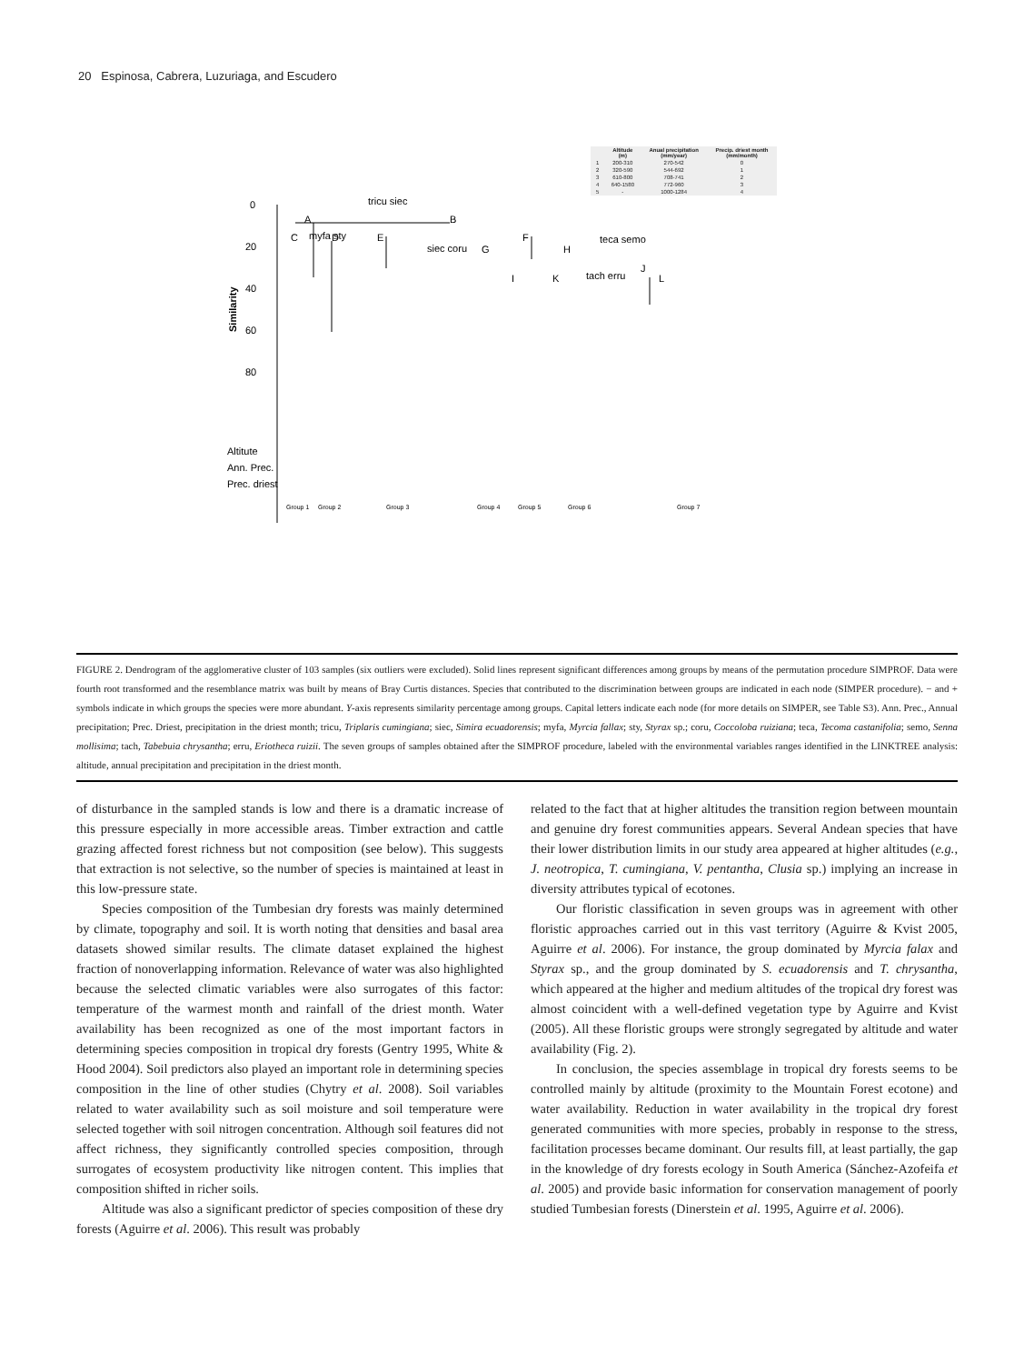20 Espinosa, Cabrera, Luzuriaga, and Escudero
| | Altitude (m) | Anual precipitation (mm/year) | Precip. driest month (mm/month) |
| --- | --- | --- | --- |
| 1 | 200-310 | 270-542 | 0 |
| 2 | 320-590 | 544-692 | 1 |
| 3 | 610-800 | 708-741 | 2 |
| 4 | 640-1580 | 772-960 | 3 |
| 5 | - | 1000-1284 | 4 |
0
20
40
60
80
A
B
C
D
E
F
G
H
I
K
J
L
tricu siec
siec coru
myfa sty
teca semo
tach erru
Altitute
Ann. Prec.
Prec. driest
Group 1
Group 2
Group 3
Group 4
Group 5
Group 6
Group 7
Similarity
FIGURE 2. Dendrogram of the agglomerative cluster of 103 samples (six outliers were excluded). Solid lines represent significant differences among groups by means of the permutation procedure SIMPROF. Data were fourth root transformed and the resemblance matrix was built by means of Bray Curtis distances. Species that contributed to the discrimination between groups are indicated in each node (SIMPER procedure). − and + symbols indicate in which groups the species were more abundant. Y-axis represents similarity percentage among groups. Capital letters indicate each node (for more details on SIMPER, see Table S3). Ann. Prec., Annual precipitation; Prec. Driest, precipitation in the driest month; tricu, Triplaris cumingiana; siec, Simira ecuadorensis; myfa, Myrcia fallax; sty, Styrax sp.; coru, Coccoloba ruiziana; teca, Tecoma castanifolia; semo, Senna mollisima; tach, Tabebuia chrysantha; erru, Eriotheca ruizii. The seven groups of samples obtained after the SIMPROF procedure, labeled with the environmental variables ranges identified in the LINKTREE analysis: altitude, annual precipitation and precipitation in the driest month.
of disturbance in the sampled stands is low and there is a dramatic increase of this pressure especially in more accessible areas. Timber extraction and cattle grazing affected forest richness but not composition (see below). This suggests that extraction is not selective, so the number of species is maintained at least in this low-pressure state.
Species composition of the Tumbesian dry forests was mainly determined by climate, topography and soil. It is worth noting that densities and basal area datasets showed similar results. The climate dataset explained the highest fraction of nonoverlapping information. Relevance of water was also highlighted because the selected climatic variables were also surrogates of this factor: temperature of the warmest month and rainfall of the driest month. Water availability has been recognized as one of the most important factors in determining species composition in tropical dry forests (Gentry 1995, White & Hood 2004). Soil predictors also played an important role in determining species composition in the line of other studies (Chytry et al. 2008). Soil variables related to water availability such as soil moisture and soil temperature were selected together with soil nitrogen concentration. Although soil features did not affect richness, they significantly controlled species composition, through surrogates of ecosystem productivity like nitrogen content. This implies that composition shifted in richer soils.
Altitude was also a significant predictor of species composition of these dry forests (Aguirre et al. 2006). This result was probably
related to the fact that at higher altitudes the transition region between mountain and genuine dry forest communities appears. Several Andean species that have their lower distribution limits in our study area appeared at higher altitudes (e.g., J. neotropica, T. cumingiana, V. pentantha, Clusia sp.) implying an increase in diversity attributes typical of ecotones.
Our floristic classification in seven groups was in agreement with other floristic approaches carried out in this vast territory (Aguirre & Kvist 2005, Aguirre et al. 2006). For instance, the group dominated by Myrcia falax and Styrax sp., and the group dominated by S. ecuadorensis and T. chrysantha, which appeared at the higher and medium altitudes of the tropical dry forest was almost coincident with a well-defined vegetation type by Aguirre and Kvist (2005). All these floristic groups were strongly segregated by altitude and water availability (Fig. 2).
In conclusion, the species assemblage in tropical dry forests seems to be controlled mainly by altitude (proximity to the Mountain Forest ecotone) and water availability. Reduction in water availability in the tropical dry forest generated communities with more species, probably in response to the stress, facilitation processes became dominant. Our results fill, at least partially, the gap in the knowledge of dry forests ecology in South America (Sánchez-Azofeifa et al. 2005) and provide basic information for conservation management of poorly studied Tumbesian forests (Dinerstein et al. 1995, Aguirre et al. 2006).